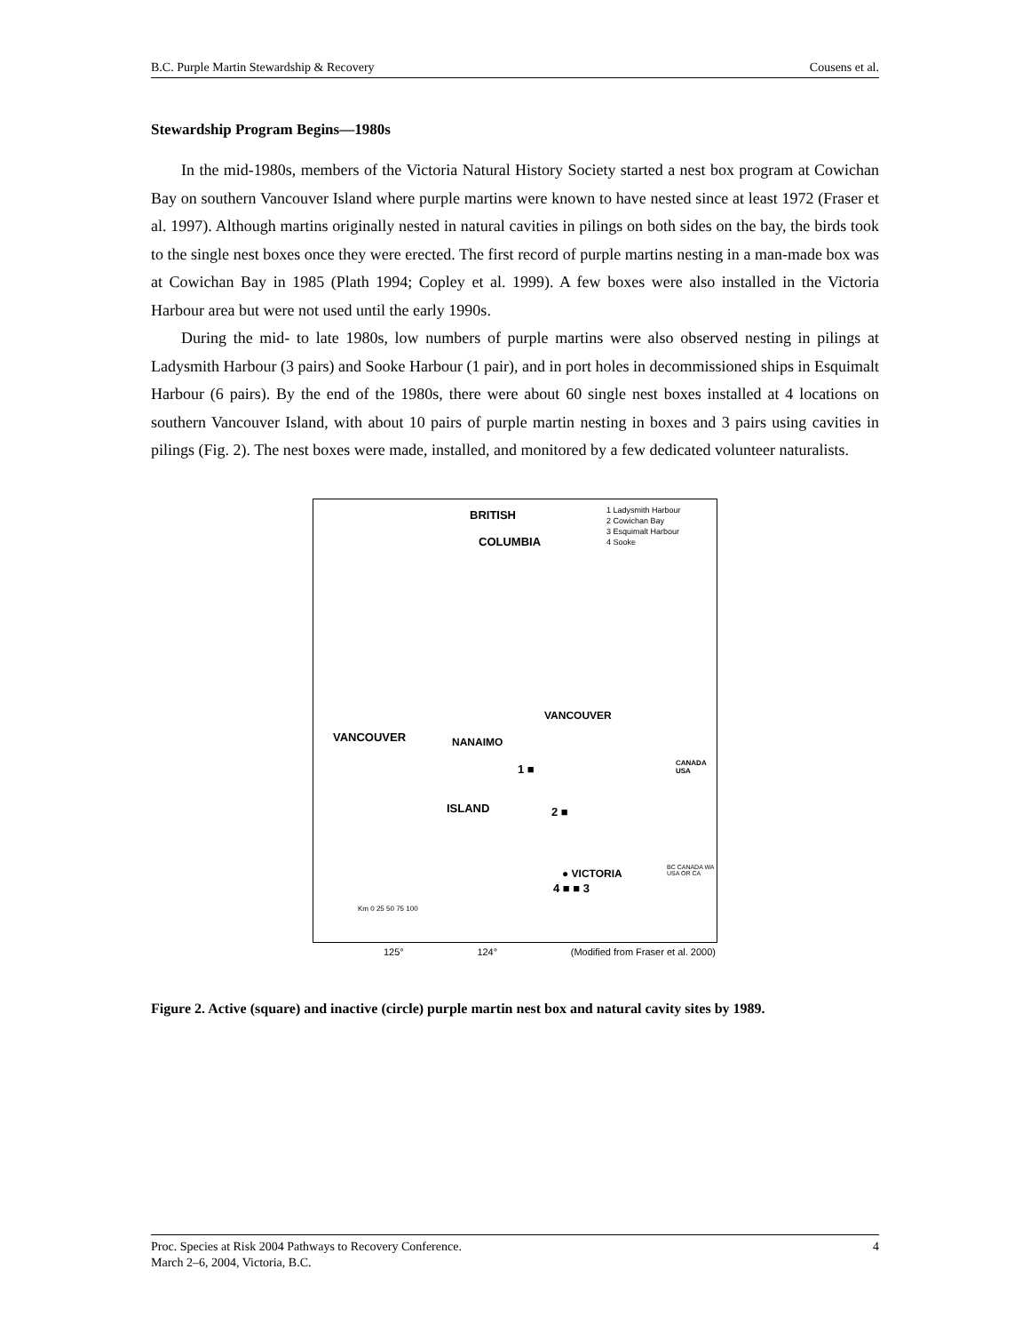B.C. Purple Martin Stewardship & Recovery Cousens et al.
Stewardship Program Begins—1980s
In the mid-1980s, members of the Victoria Natural History Society started a nest box program at Cowichan Bay on southern Vancouver Island where purple martins were known to have nested since at least 1972 (Fraser et al. 1997). Although martins originally nested in natural cavities in pilings on both sides on the bay, the birds took to the single nest boxes once they were erected. The first record of purple martins nesting in a man-made box was at Cowichan Bay in 1985 (Plath 1994; Copley et al. 1999). A few boxes were also installed in the Victoria Harbour area but were not used until the early 1990s.
During the mid- to late 1980s, low numbers of purple martins were also observed nesting in pilings at Ladysmith Harbour (3 pairs) and Sooke Harbour (1 pair), and in port holes in decommissioned ships in Esquimalt Harbour (6 pairs). By the end of the 1980s, there were about 60 single nest boxes installed at 4 locations on southern Vancouver Island, with about 10 pairs of purple martin nesting in boxes and 3 pairs using cavities in pilings (Fig. 2). The nest boxes were made, installed, and monitored by a few dedicated volunteer naturalists.
BRITISH
COLUMBIA
1 Ladysmith Harbour
2 Cowichan Bay
3 Esquimalt Harbour
4 Sooke
VANCOUVER
NANAIMO VANCOUVER
ISLAND
1 ■
2 ■
● VICTORIA
4 ■ ■ 3
CANADA USA
Km 0 25 50 75 100
BC CANADA WA USA OR CA
125° 124° (Modified from Fraser et al. 2000)
Figure 2. Active (square) and inactive (circle) purple martin nest box and natural cavity sites by 1989.
Proc. Species at Risk 2004 Pathways to Recovery Conference.
March 2–6, 2004, Victoria, B.C. 4